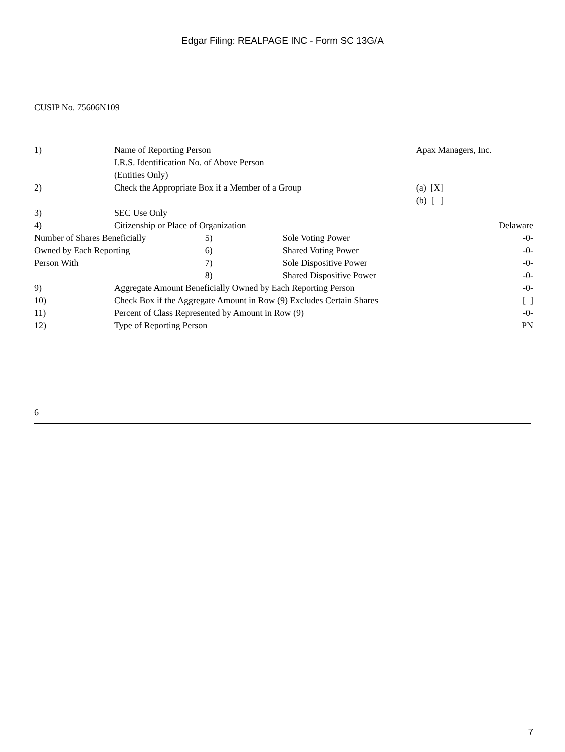Edgar Filing: REALPAGE INC - Form SC 13G/A
CUSIP No. 75606N109
| 1) | Name of Reporting Person I.R.S. Identification No. of Above Person (Entities Only) | | | Apax Managers, Inc. | |
| 2) | Check the Appropriate Box if a Member of a Group | | | (a) [X] (b) [ ] | |
| 3) | SEC Use Only | | | | |
| 4) | Citizenship or Place of Organization | | | | Delaware |
| Number of Shares Beneficially Owned by Each Reporting Person With | | 5) | Sole Voting Power | | -0- |
| | | 6) | Shared Voting Power | | -0- |
| | | 7) | Sole Dispositive Power | | -0- |
| | | 8) | Shared Dispositive Power | | -0- |
| 9) | Aggregate Amount Beneficially Owned by Each Reporting Person | | | | -0- |
| 10) | Check Box if the Aggregate Amount in Row (9) Excludes Certain Shares | | | | [ ] |
| 11) | Percent of Class Represented by Amount in Row (9) | | | | -0- |
| 12) | Type of Reporting Person | | | | PN |
6
7